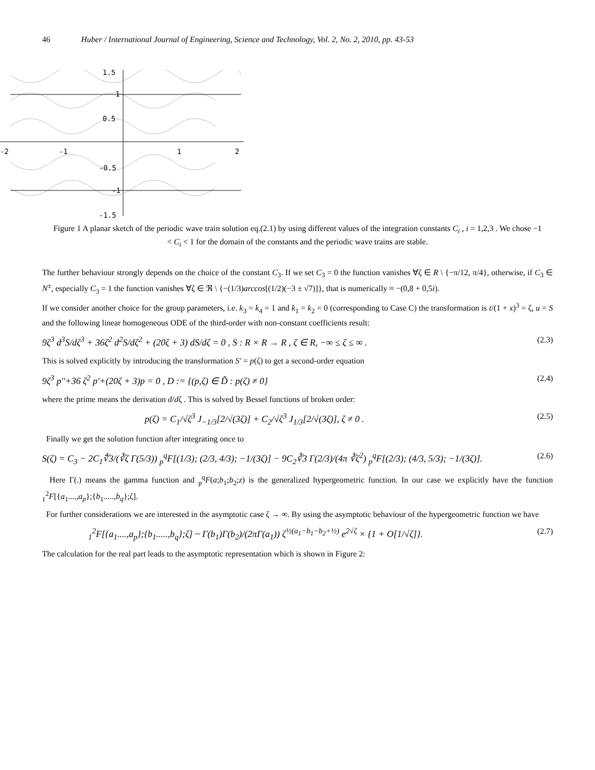46 Huber / International Journal of Engineering, Science and Technology, Vol. 2, No. 2, 2010, pp. 43-53
1.5
1
0.5
-2
-1
1
2
-0.5
-1
-1.5
Figure 1 A planar sketch of the periodic wave train solution eq.(2.1) by using different values of the integration constants C<sub>i</sub> , i = 1,2,3 . We chose −1 < C<sub>i</sub> < 1 for the domain of the constants and the periodic wave trains are stable.
The further behaviour strongly depends on the choice of the constant C<sub>3</sub>. If we set C<sub>3</sub> = 0 the function vanishes ∀ζ ∈ R \ {−π/12, π/4}, otherwise, if C<sub>3</sub> ∈ N<sup>±</sup>, especially C<sub>3</sub> = 1 the function vanishes ∀ζ ∈ ℜ \ {−(1/3)arccos[(1/2)(−3 ± √7)]}, that is numerically ≈ −(0,8 + 0,5i).
If we consider another choice for the group parameters, i.e. k<sub>3</sub> = k<sub>4</sub> = 1 and k<sub>1</sub> = k<sub>2</sub> = 0 (corresponding to Case C) the transformation is t/(1 + x)<sup>3</sup> = ζ, u = S and the following linear homogeneous ODE of the third-order with non-constant coefficients result:
9ζ<sup>3</sup> d<sup>3</sup>S/dζ<sup>3</sup> + 36ζ<sup>2</sup> d<sup>2</sup>S/dζ<sup>2</sup> + (20ζ + 3) dS/dζ = 0 , S : R × R → R , ζ ∈ R, −∞ ≤ ζ ≤ ∞ . (2.3)
This is solved explicitly by introducing the transformation S' = p(ζ) to get a second-order equation
9ζ<sup>3</sup> p''+36 ζ<sup>2</sup> p'+(20ζ + 3)p = 0 , D := {(p,ζ) ∈ D̃ : p(ζ) ≠ 0} (2.4)
where the prime means the derivation d/dζ . This is solved by Bessel functions of broken order:
p(ζ) = C<sub>1</sub>/√ζ<sup>3</sup> J<sub>−1/3</sub>[2/√(3ζ)] + C<sub>2</sub>/√ζ<sup>3</sup> J<sub>1/3</sub>[2/√(3ζ)], ζ ≠ 0 . (2.5)
Finally we get the solution function after integrating once to
S(ζ) = C<sub>3</sub> − 2C<sub>1</sub>∜3/(∛ζ Γ(5/3)) <sub>p</sub><sup>q</sup>F[(1/3); (2/3, 4/3); −1/(3ζ)] − 9C<sub>2</sub>∛3 Γ(2/3)/(4π ∛ζ<sup>2</sup>) <sub>p</sub><sup>q</sup>F[(2/3); (4/3, 5/3); −1/(3ζ)]. (2.6)
Here Γ(.) means the gamma function and <sub>p</sub><sup>q</sup>F(a;b<sub>1</sub>;b<sub>2</sub>;z) is the generalized hypergeometric function. In our case we explicitly have the function <sub>1</sub><sup>2</sup>F[{a<sub>1</sub>....,a<sub>p</sub>};{b<sub>1</sub>.....,b<sub>q</sub>};ζ].
For further considerations we are interested in the asymptotic case ζ → ∞. By using the asymptotic behaviour of the hypergeometric function we have
<sub>1</sub><sup>2</sup>F[{a<sub>1</sub>....,a<sub>p</sub>};{b<sub>1</sub>.....,b<sub>q</sub>};ζ] ~ Γ(b<sub>1</sub>)Γ(b<sub>2</sub>)/(2πΓ(a<sub>1</sub>)) ζ<sup>½(a<sub>1</sub>−b<sub>1</sub>−b<sub>2</sub>+½)</sup> e<sup>2√ζ</sup> × {1 + O[1/√ζ]}. (2.7)
The calculation for the real part leads to the asymptotic representation which is shown in Figure 2: